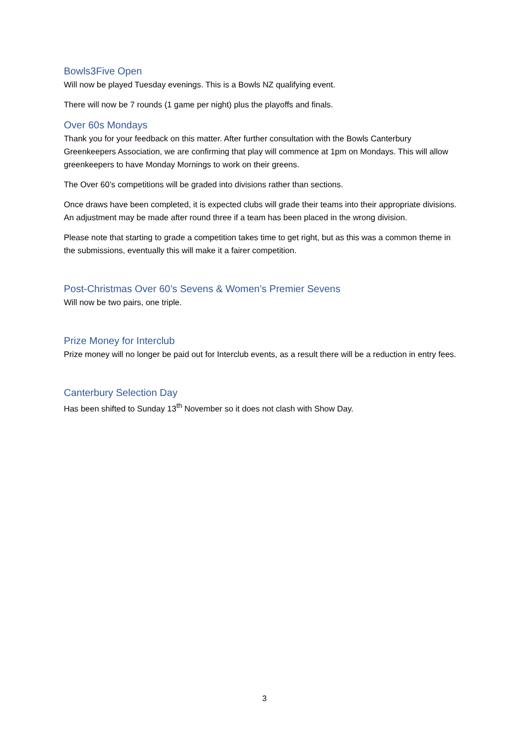Bowls3Five Open
Will now be played Tuesday evenings. This is a Bowls NZ qualifying event.
There will now be 7 rounds (1 game per night) plus the playoffs and finals.
Over 60s Mondays
Thank you for your feedback on this matter. After further consultation with the Bowls Canterbury Greenkeepers Association, we are confirming that play will commence at 1pm on Mondays. This will allow greenkeepers to have Monday Mornings to work on their greens.
The Over 60’s competitions will be graded into divisions rather than sections.
Once draws have been completed, it is expected clubs will grade their teams into their appropriate divisions. An adjustment may be made after round three if a team has been placed in the wrong division.
Please note that starting to grade a competition takes time to get right, but as this was a common theme in the submissions, eventually this will make it a fairer competition.
Post-Christmas Over 60’s Sevens & Women’s Premier Sevens
Will now be two pairs, one triple.
Prize Money for Interclub
Prize money will no longer be paid out for Interclub events, as a result there will be a reduction in entry fees.
Canterbury Selection Day
Has been shifted to Sunday 13<sup>th</sup> November so it does not clash with Show Day.
3